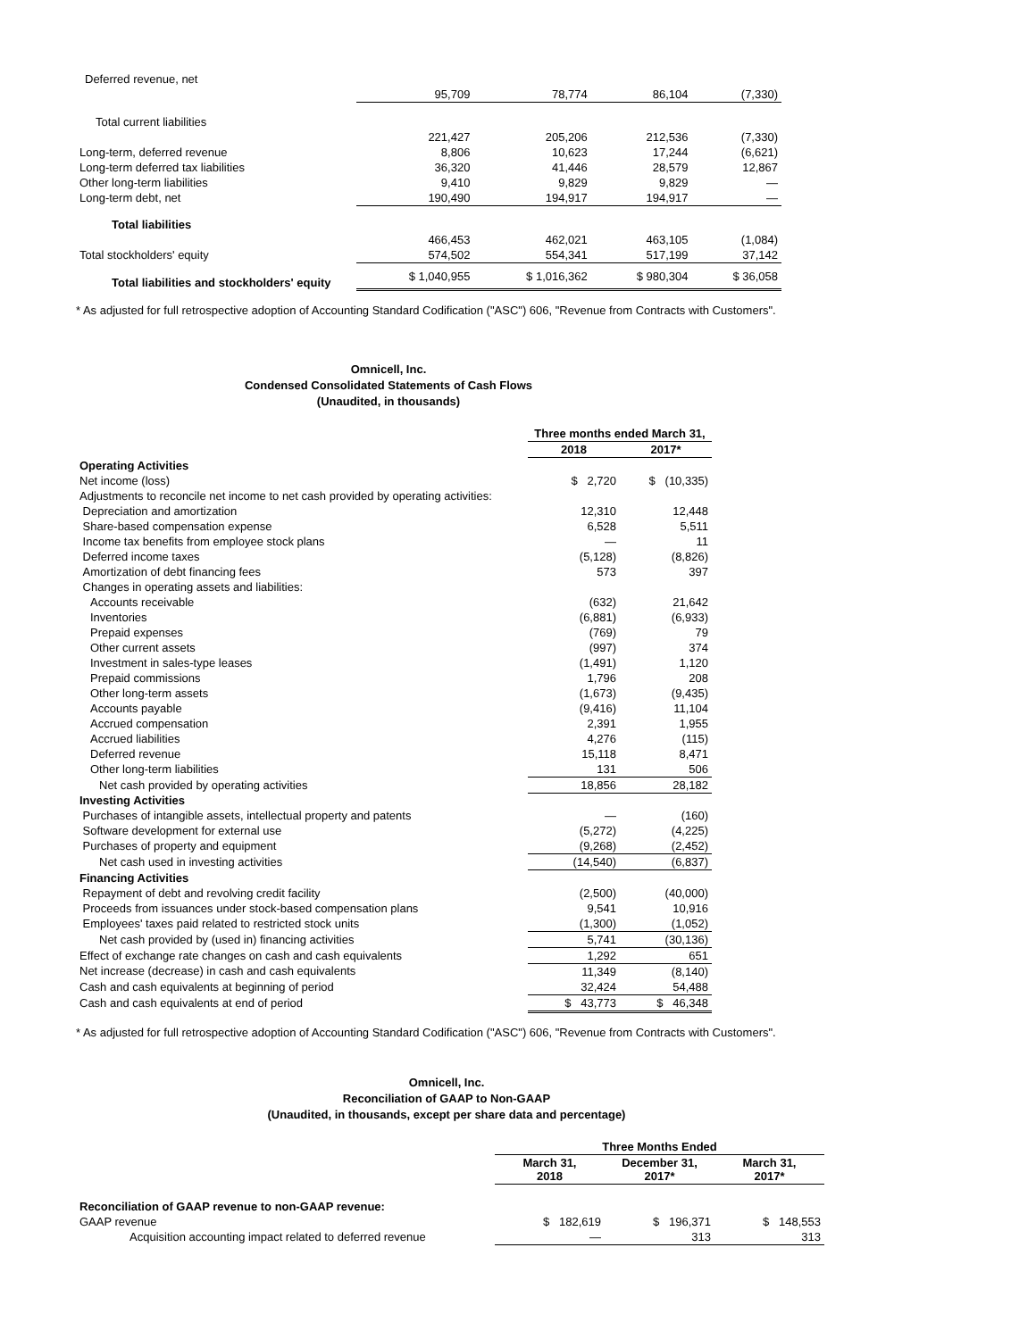| Deferred revenue, net | | | | |
| | 95,709 | 78,774 | 86,104 | (7,330) |
| Total current liabilities | | | | |
| | 221,427 | 205,206 | 212,536 | (7,330) |
| Long-term, deferred revenue | 8,806 | 10,623 | 17,244 | (6,621) |
| Long-term deferred tax liabilities | 36,320 | 41,446 | 28,579 | 12,867 |
| Other long-term liabilities | 9,410 | 9,829 | 9,829 | — |
| Long-term debt, net | 190,490 | 194,917 | 194,917 | — |
| Total liabilities | | | | |
| | 466,453 | 462,021 | 463,105 | (1,084) |
| Total stockholders' equity | 574,502 | 554,341 | 517,199 | 37,142 |
| Total liabilities and stockholders' equity | $ 1,040,955 | $ 1,016,362 | $ 980,304 | $ 36,058 |
* As adjusted for full retrospective adoption of Accounting Standard Codification ("ASC") 606, "Revenue from Contracts with Customers".
Omnicell, Inc.
Condensed Consolidated Statements of Cash Flows
(Unaudited, in thousands)
| | Three months ended March 31, | |
| | 2018 | 2017* |
| Operating Activities | | |
| Net income (loss) | $ 2,720 | $ (10,335) |
| Adjustments to reconcile net income to net cash provided by operating activities: | | |
| Depreciation and amortization | 12,310 | 12,448 |
| Share-based compensation expense | 6,528 | 5,511 |
| Income tax benefits from employee stock plans | — | 11 |
| Deferred income taxes | (5,128) | (8,826) |
| Amortization of debt financing fees | 573 | 397 |
| Changes in operating assets and liabilities: | | |
| Accounts receivable | (632) | 21,642 |
| Inventories | (6,881) | (6,933) |
| Prepaid expenses | (769) | 79 |
| Other current assets | (997) | 374 |
| Investment in sales-type leases | (1,491) | 1,120 |
| Prepaid commissions | 1,796 | 208 |
| Other long-term assets | (1,673) | (9,435) |
| Accounts payable | (9,416) | 11,104 |
| Accrued compensation | 2,391 | 1,955 |
| Accrued liabilities | 4,276 | (115) |
| Deferred revenue | 15,118 | 8,471 |
| Other long-term liabilities | 131 | 506 |
| Net cash provided by operating activities | 18,856 | 28,182 |
| Investing Activities | | |
| Purchases of intangible assets, intellectual property and patents | — | (160) |
| Software development for external use | (5,272) | (4,225) |
| Purchases of property and equipment | (9,268) | (2,452) |
| Net cash used in investing activities | (14,540) | (6,837) |
| Financing Activities | | |
| Repayment of debt and revolving credit facility | (2,500) | (40,000) |
| Proceeds from issuances under stock-based compensation plans | 9,541 | 10,916 |
| Employees' taxes paid related to restricted stock units | (1,300) | (1,052) |
| Net cash provided by (used in) financing activities | 5,741 | (30,136) |
| Effect of exchange rate changes on cash and cash equivalents | 1,292 | 651 |
| Net increase (decrease) in cash and cash equivalents | 11,349 | (8,140) |
| Cash and cash equivalents at beginning of period | 32,424 | 54,488 |
| Cash and cash equivalents at end of period | $ 43,773 | $ 46,348 |
* As adjusted for full retrospective adoption of Accounting Standard Codification ("ASC") 606, "Revenue from Contracts with Customers".
Omnicell, Inc.
Reconciliation of GAAP to Non-GAAP
(Unaudited, in thousands, except per share data and percentage)
| | Three Months Ended | | |
| | March 31, 2018 | December 31, 2017* | March 31, 2017* |
| Reconciliation of GAAP revenue to non-GAAP revenue: | | | |
| GAAP revenue | $ 182,619 | $ 196,371 | $ 148,553 |
| Acquisition accounting impact related to deferred revenue | — | 313 | 313 |